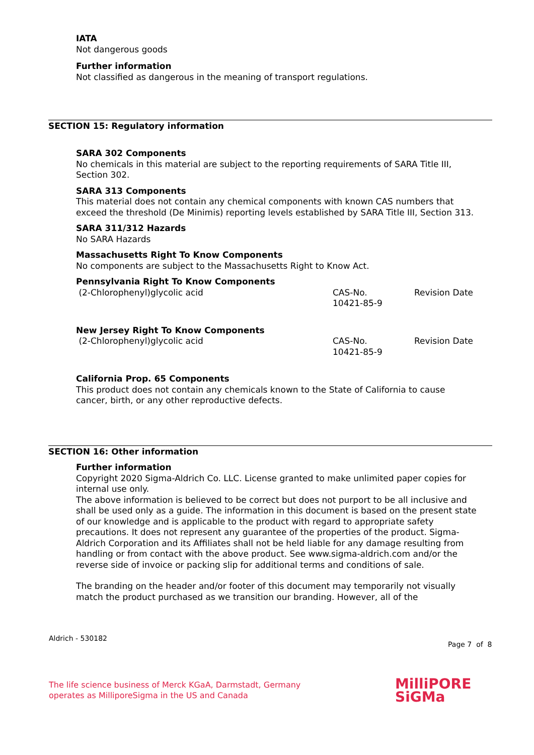IATA
Not dangerous goods
Further information
Not classified as dangerous in the meaning of transport regulations.
SECTION 15: Regulatory information
SARA 302 Components
No chemicals in this material are subject to the reporting requirements of SARA Title III, Section 302.
SARA 313 Components
This material does not contain any chemical components with known CAS numbers that exceed the threshold (De Minimis) reporting levels established by SARA Title III, Section 313.
SARA 311/312 Hazards
No SARA Hazards
Massachusetts Right To Know Components
No components are subject to the Massachusetts Right to Know Act.
Pennsylvania Right To Know Components
| (2-Chlorophenyl)glycolic acid | CAS-No. 10421-85-9 | Revision Date |
New Jersey Right To Know Components
| (2-Chlorophenyl)glycolic acid | CAS-No. 10421-85-9 | Revision Date |
California Prop. 65 Components
This product does not contain any chemicals known to the State of California to cause cancer, birth, or any other reproductive defects.
SECTION 16: Other information
Further information
Copyright 2020 Sigma-Aldrich Co. LLC. License granted to make unlimited paper copies for internal use only.
The above information is believed to be correct but does not purport to be all inclusive and shall be used only as a guide. The information in this document is based on the present state of our knowledge and is applicable to the product with regard to appropriate safety precautions. It does not represent any guarantee of the properties of the product. Sigma-Aldrich Corporation and its Affiliates shall not be held liable for any damage resulting from handling or from contact with the above product. See www.sigma-aldrich.com and/or the reverse side of invoice or packing slip for additional terms and conditions of sale.
The branding on the header and/or footer of this document may temporarily not visually match the product purchased as we transition our branding. However, all of the
Aldrich - 530182
Page 7 of 8
The life science business of Merck KGaA, Darmstadt, Germany
operates as MilliporeSigma in the US and Canada
MilliPORE
SiGMa